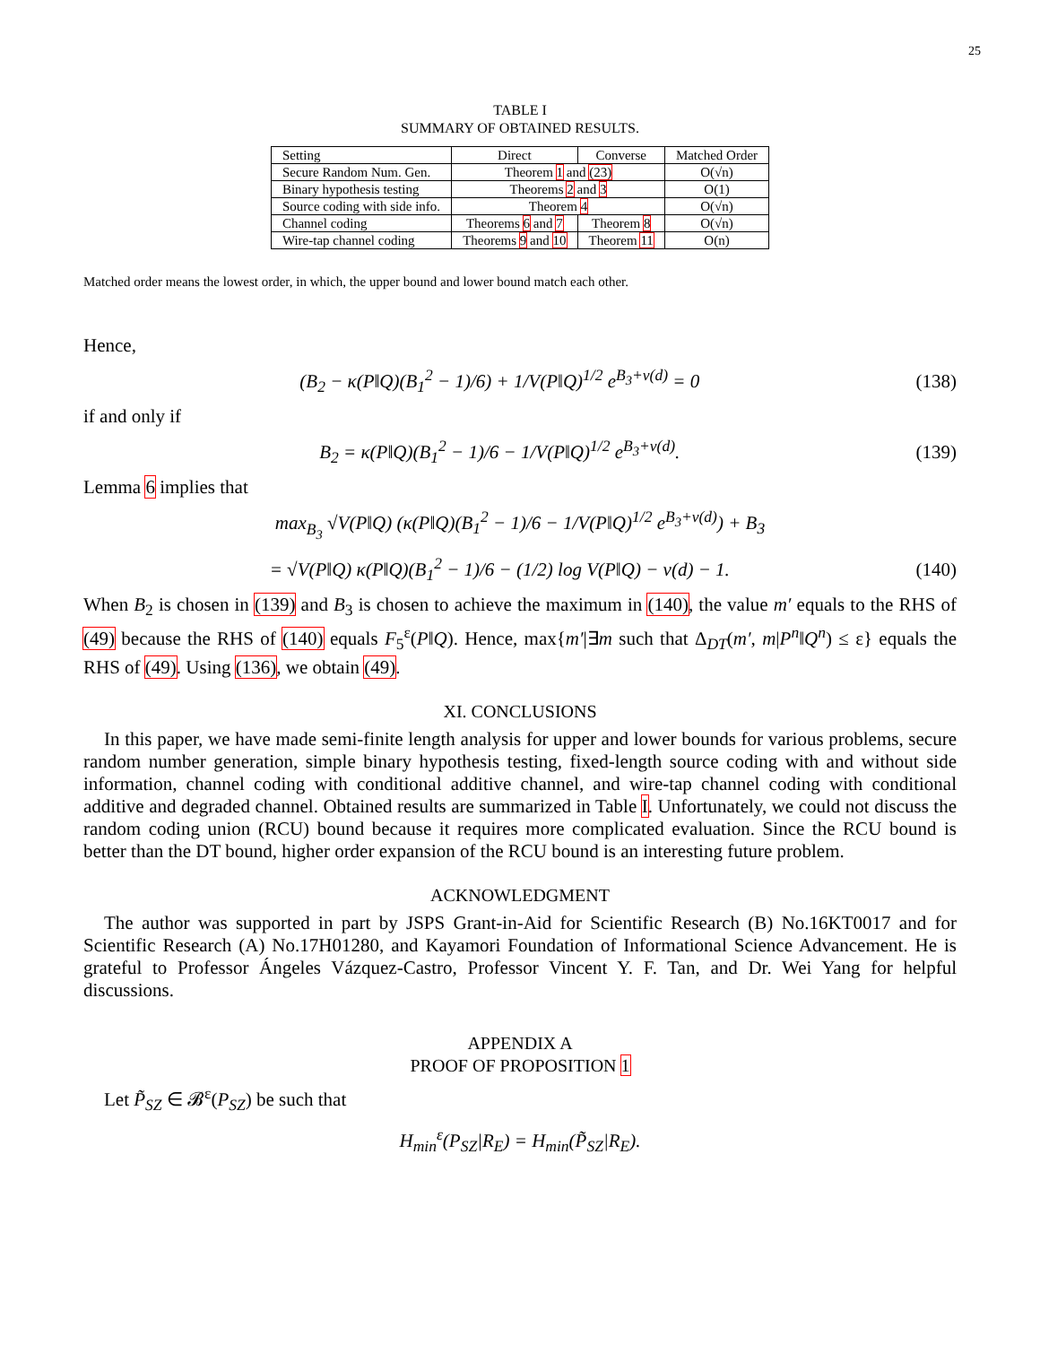25
TABLE I
SUMMARY OF OBTAINED RESULTS.
| Setting | Direct | Converse | Matched Order |
| --- | --- | --- | --- |
| Secure Random Num. Gen. | Theorem 1 and (23) | | O(√n) |
| Binary hypothesis testing | Theorems 2 and 3 | | O(1) |
| Source coding with side info. | Theorem 4 | | O(√n) |
| Channel coding | Theorems 6 and 7 | Theorem 8 | O(√n) |
| Wire-tap channel coding | Theorems 9 and 10 | Theorem 11 | O(n) |
Matched order means the lowest order, in which, the upper bound and lower bound match each other.
Hence,
(B<sub>2</sub> − κ(P‖Q)(B<sub>1</sub><sup>2</sup> − 1)/6) + 1/V(P‖Q)<sup>1/2</sup> e<sup>B<sub>3</sub>+v(d)</sup> = 0 (138)
if and only if
B<sub>2</sub> = κ(P‖Q)(B<sub>1</sub><sup>2</sup> − 1)/6 − 1/V(P‖Q)<sup>1/2</sup> e<sup>B<sub>3</sub>+v(d)</sup>. (139)
Lemma 6 implies that
max<sub>B<sub>3</sub></sub> √V(P‖Q) (κ(P‖Q)(B<sub>1</sub><sup>2</sup> − 1)/6 − 1/V(P‖Q)<sup>1/2</sup> e<sup>B<sub>3</sub>+v(d)</sup>) + B<sub>3</sub>
= √V(P‖Q) κ(P‖Q)(B<sub>1</sub><sup>2</sup> − 1)/6 − (1/2) log V(P‖Q) − v(d) − 1. (140)
When B<sub>2</sub> is chosen in (139) and B<sub>3</sub> is chosen to achieve the maximum in (140), the value m′ equals to the RHS of (49) because the RHS of (140) equals F<sub>5</sub><sup>ε</sup>(P‖Q). Hence, max{m′|∃m such that Δ<sub>DT</sub>(m′, m|P<sup>n</sup>‖Q<sup>n</sup>) ≤ ε} equals the RHS of (49). Using (136), we obtain (49).
XI. CONCLUSIONS
In this paper, we have made semi-finite length analysis for upper and lower bounds for various problems, secure random number generation, simple binary hypothesis testing, fixed-length source coding with and without side information, channel coding with conditional additive channel, and wire-tap channel coding with conditional additive and degraded channel. Obtained results are summarized in Table I. Unfortunately, we could not discuss the random coding union (RCU) bound because it requires more complicated evaluation. Since the RCU bound is better than the DT bound, higher order expansion of the RCU bound is an interesting future problem.
ACKNOWLEDGMENT
The author was supported in part by JSPS Grant-in-Aid for Scientific Research (B) No.16KT0017 and for Scientific Research (A) No.17H01280, and Kayamori Foundation of Informational Science Advancement. He is grateful to Professor Ángeles Vázquez-Castro, Professor Vincent Y. F. Tan, and Dr. Wei Yang for helpful discussions.
APPENDIX A
PROOF OF PROPOSITION 1
Let P̃<sub>SZ</sub> ∈ 𝓑<sup>ε</sup>(P<sub>SZ</sub>) be such that
H<sub>min</sub><sup>ε</sup>(P<sub>SZ</sub>|R<sub>E</sub>) = H<sub>min</sub>(P̃<sub>SZ</sub>|R<sub>E</sub>).